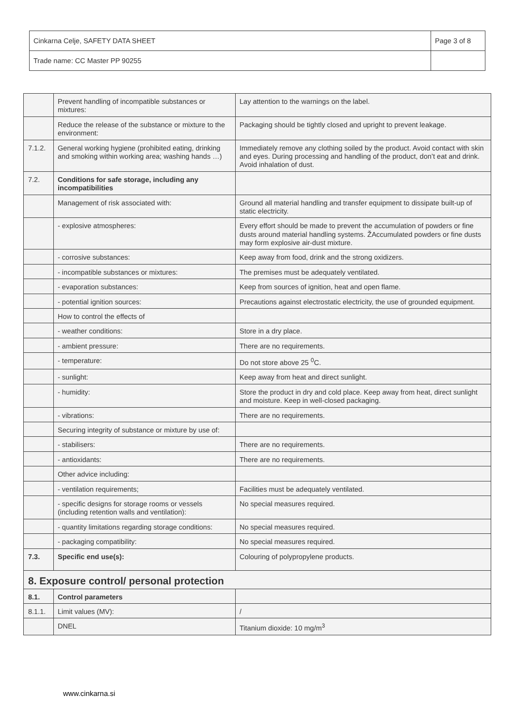| Cinkarna Celje, SAFETY DATA SHEET | Page 3 of 8 |
| Trade name: CC Master PP 90255 | |
| | Prevent handling of incompatible substances or mixtures: | Lay attention to the warnings on the label. |
| | Reduce the release of the substance or mixture to the environment: | Packaging should be tightly closed and upright to prevent leakage. |
| 7.1.2. | General working hygiene (prohibited eating, drinking and smoking within working area; washing hands …) | Immediately remove any clothing soiled by the product. Avoid contact with skin and eyes. During processing and handling of the product, don’t eat and drink. Avoid inhalation of dust. |
| 7.2. | Conditions for safe storage, including any incompatibilities | |
| | Management of risk associated with: | Ground all material handling and transfer equipment to dissipate built-up of static electricity. |
| | - explosive atmospheres: | Every effort should be made to prevent the accumulation of powders or fine dusts around material handling systems. ŽAccumulated powders or fine dusts may form explosive air-dust mixture. |
| | - corrosive substances: | Keep away from food, drink and the strong oxidizers. |
| | - incompatible substances or mixtures: | The premises must be adequately ventilated. |
| | - evaporation substances: | Keep from sources of ignition, heat and open flame. |
| | - potential ignition sources: | Precautions against electrostatic electricity, the use of grounded equipment. |
| | How to control the effects of | |
| | - weather conditions: | Store in a dry place. |
| | - ambient pressure: | There are no requirements. |
| | - temperature: | Do not store above 25 <sup>0</sup>C. |
| | - sunlight: | Keep away from heat and direct sunlight. |
| | - humidity: | Store the product in dry and cold place. Keep away from heat, direct sunlight and moisture. Keep in well-closed packaging. |
| | - vibrations: | There are no requirements. |
| | Securing integrity of substance or mixture by use of: | |
| | - stabilisers: | There are no requirements. |
| | - antioxidants: | There are no requirements. |
| | Other advice including: | |
| | - ventilation requirements; | Facilities must be adequately ventilated. |
| | - specific designs for storage rooms or vessels (including retention walls and ventilation): | No special measures required. |
| | - quantity limitations regarding storage conditions: | No special measures required. |
| | - packaging compatibility: | No special measures required. |
| 7.3. | Specific end use(s): | Colouring of polypropylene products. |
| 8. Exposure control/ personal protection | | |
| 8.1. | Control parameters | |
| 8.1.1. | Limit values (MV): | / |
| | DNEL | Titanium dioxide: 10 mg/m<sup>3</sup> |
www.cinkarna.si